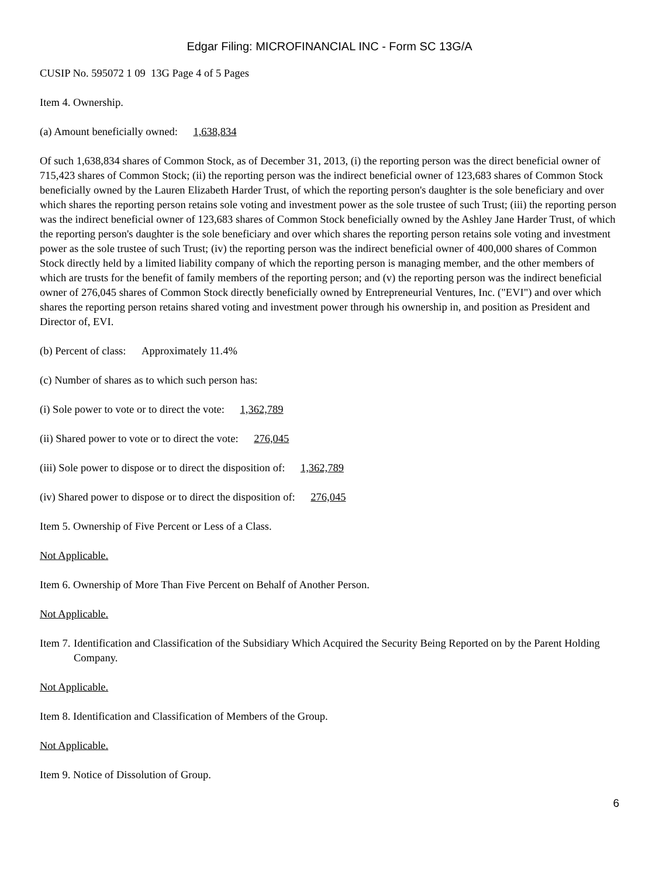Edgar Filing: MICROFINANCIAL INC - Form SC 13G/A
CUSIP No. 595072 1 09 13G Page 4 of 5 Pages
Item 4. Ownership.
(a) Amount beneficially owned: 1,638,834
Of such 1,638,834 shares of Common Stock, as of December 31, 2013, (i) the reporting person was the direct beneficial owner of 715,423 shares of Common Stock; (ii) the reporting person was the indirect beneficial owner of 123,683 shares of Common Stock beneficially owned by the Lauren Elizabeth Harder Trust, of which the reporting person's daughter is the sole beneficiary and over which shares the reporting person retains sole voting and investment power as the sole trustee of such Trust; (iii) the reporting person was the indirect beneficial owner of 123,683 shares of Common Stock beneficially owned by the Ashley Jane Harder Trust, of which the reporting person's daughter is the sole beneficiary and over which shares the reporting person retains sole voting and investment power as the sole trustee of such Trust; (iv) the reporting person was the indirect beneficial owner of 400,000 shares of Common Stock directly held by a limited liability company of which the reporting person is managing member, and the other members of which are trusts for the benefit of family members of the reporting person; and (v) the reporting person was the indirect beneficial owner of 276,045 shares of Common Stock directly beneficially owned by Entrepreneurial Ventures, Inc. ("EVI") and over which shares the reporting person retains shared voting and investment power through his ownership in, and position as President and Director of, EVI.
(b) Percent of class: Approximately 11.4%
(c) Number of shares as to which such person has:
(i) Sole power to vote or to direct the vote: 1,362,789
(ii) Shared power to vote or to direct the vote: 276,045
(iii) Sole power to dispose or to direct the disposition of: 1,362,789
(iv) Shared power to dispose or to direct the disposition of: 276,045
Item 5. Ownership of Five Percent or Less of a Class.
Not Applicable.
Item 6. Ownership of More Than Five Percent on Behalf of Another Person.
Not Applicable.
Item 7. Identification and Classification of the Subsidiary Which Acquired the Security Being Reported on by the Parent Holding Company.
Not Applicable.
Item 8. Identification and Classification of Members of the Group.
Not Applicable.
Item 9. Notice of Dissolution of Group.
6